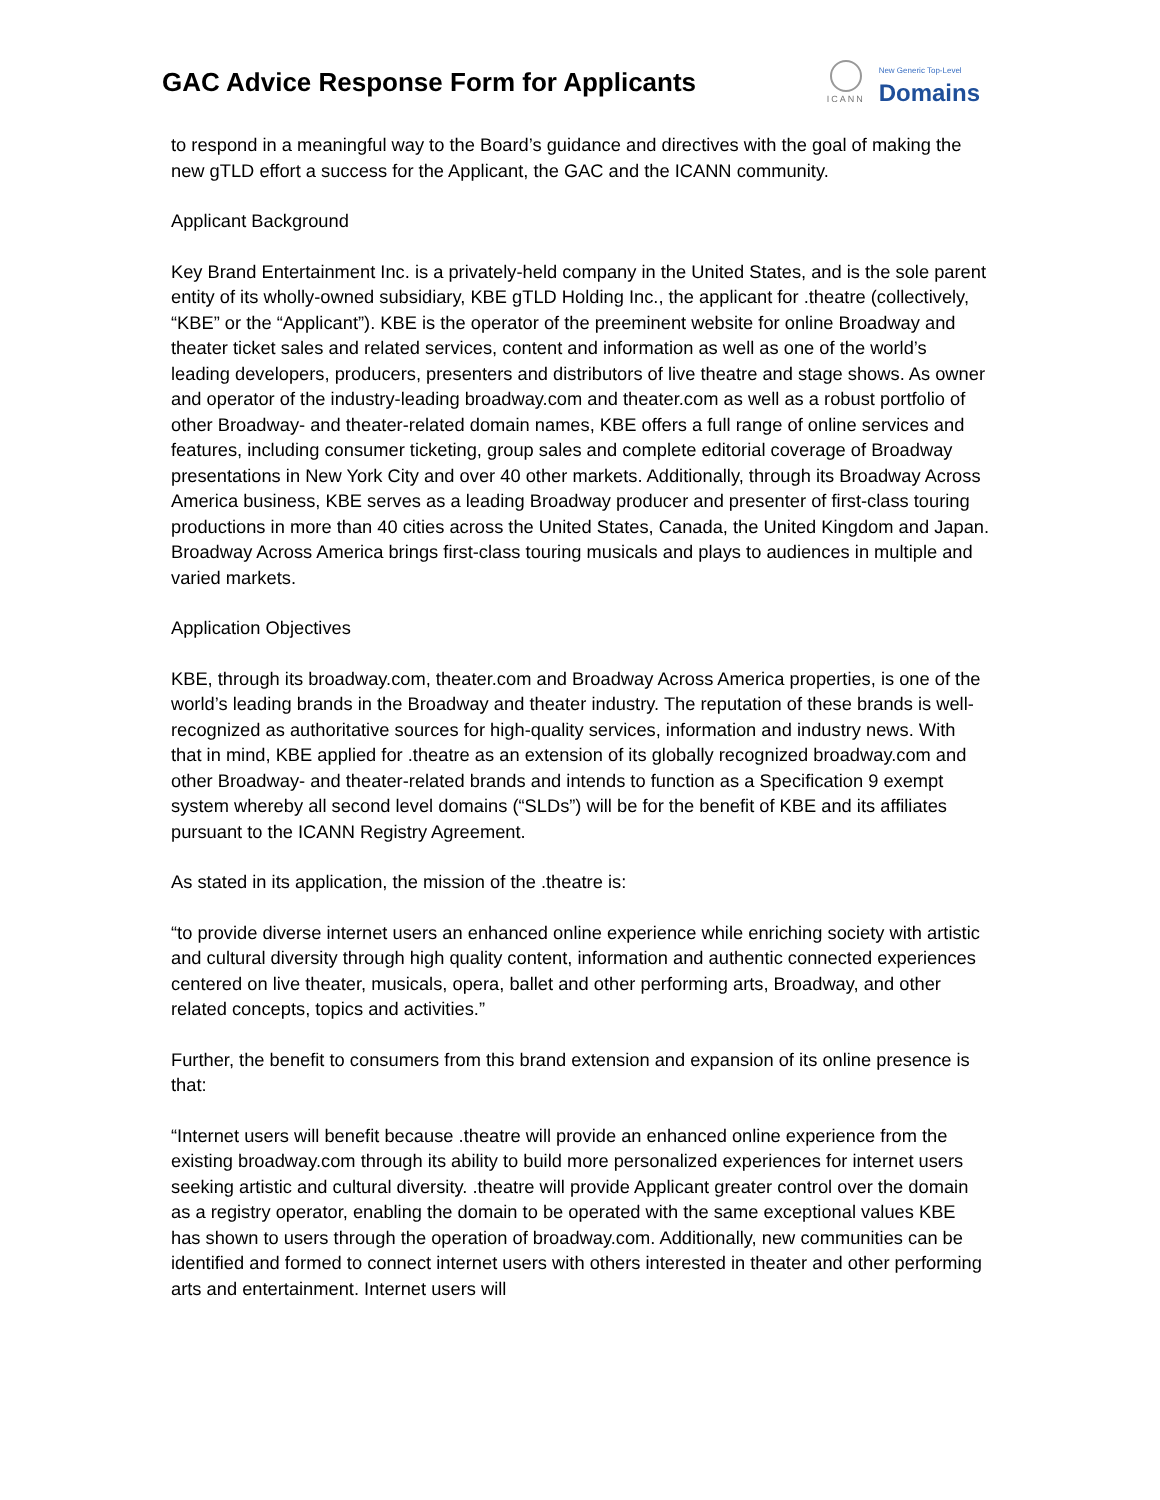GAC Advice Response Form for Applicants
ICANN
New Generic Top-Level
Domains
to respond in a meaningful way to the Board’s guidance and directives with the goal of making the new gTLD effort a success for the Applicant, the GAC and the ICANN community.
Applicant Background
Key Brand Entertainment Inc. is a privately-held company in the United States, and is the sole parent entity of its wholly-owned subsidiary, KBE gTLD Holding Inc., the applicant for .theatre (collectively, “KBE” or the “Applicant”). KBE is the operator of the preeminent website for online Broadway and theater ticket sales and related services, content and information as well as one of the world’s leading developers, producers, presenters and distributors of live theatre and stage shows. As owner and operator of the industry-leading broadway.com and theater.com as well as a robust portfolio of other Broadway- and theater-related domain names, KBE offers a full range of online services and features, including consumer ticketing, group sales and complete editorial coverage of Broadway presentations in New York City and over 40 other markets. Additionally, through its Broadway Across America business, KBE serves as a leading Broadway producer and presenter of first-class touring productions in more than 40 cities across the United States, Canada, the United Kingdom and Japan. Broadway Across America brings first-class touring musicals and plays to audiences in multiple and varied markets.
Application Objectives
KBE, through its broadway.com, theater.com and Broadway Across America properties, is one of the world’s leading brands in the Broadway and theater industry. The reputation of these brands is well-recognized as authoritative sources for high-quality services, information and industry news. With that in mind, KBE applied for .theatre as an extension of its globally recognized broadway.com and other Broadway- and theater-related brands and intends to function as a Specification 9 exempt system whereby all second level domains (“SLDs”) will be for the benefit of KBE and its affiliates pursuant to the ICANN Registry Agreement.
As stated in its application, the mission of the .theatre is:
“to provide diverse internet users an enhanced online experience while enriching society with artistic and cultural diversity through high quality content, information and authentic connected experiences centered on live theater, musicals, opera, ballet and other performing arts, Broadway, and other related concepts, topics and activities.”
Further, the benefit to consumers from this brand extension and expansion of its online presence is that:
“Internet users will benefit because .theatre will provide an enhanced online experience from the existing broadway.com through its ability to build more personalized experiences for internet users seeking artistic and cultural diversity. .theatre will provide Applicant greater control over the domain as a registry operator, enabling the domain to be operated with the same exceptional values KBE has shown to users through the operation of broadway.com. Additionally, new communities can be identified and formed to connect internet users with others interested in theater and other performing arts and entertainment. Internet users will